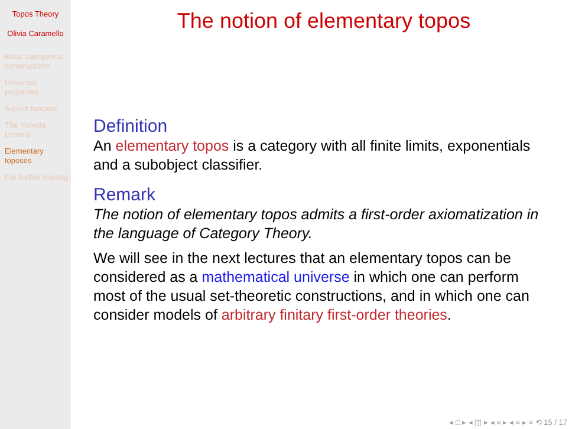Topos Theory
Olivia Caramello
Basic categorical constructions
Universal properties
Adjoint functors
The Yoneda Lemma
Elementary toposes
For further reading
The notion of elementary topos
Definition
An elementary topos is a category with all finite limits, exponentials and a subobject classifier.
Remark
The notion of elementary topos admits a first-order axiomatization in the language of Category Theory.
We will see in the next lectures that an elementary topos can be considered as a mathematical universe in which one can perform most of the usual set-theoretic constructions, and in which one can consider models of arbitrary finitary first-order theories.
◂ □ ▸ ◂ ◫ ▸ ◂ ≡ ▸ ◂ ≡ ▸ ≡ ⟲ 15 / 17